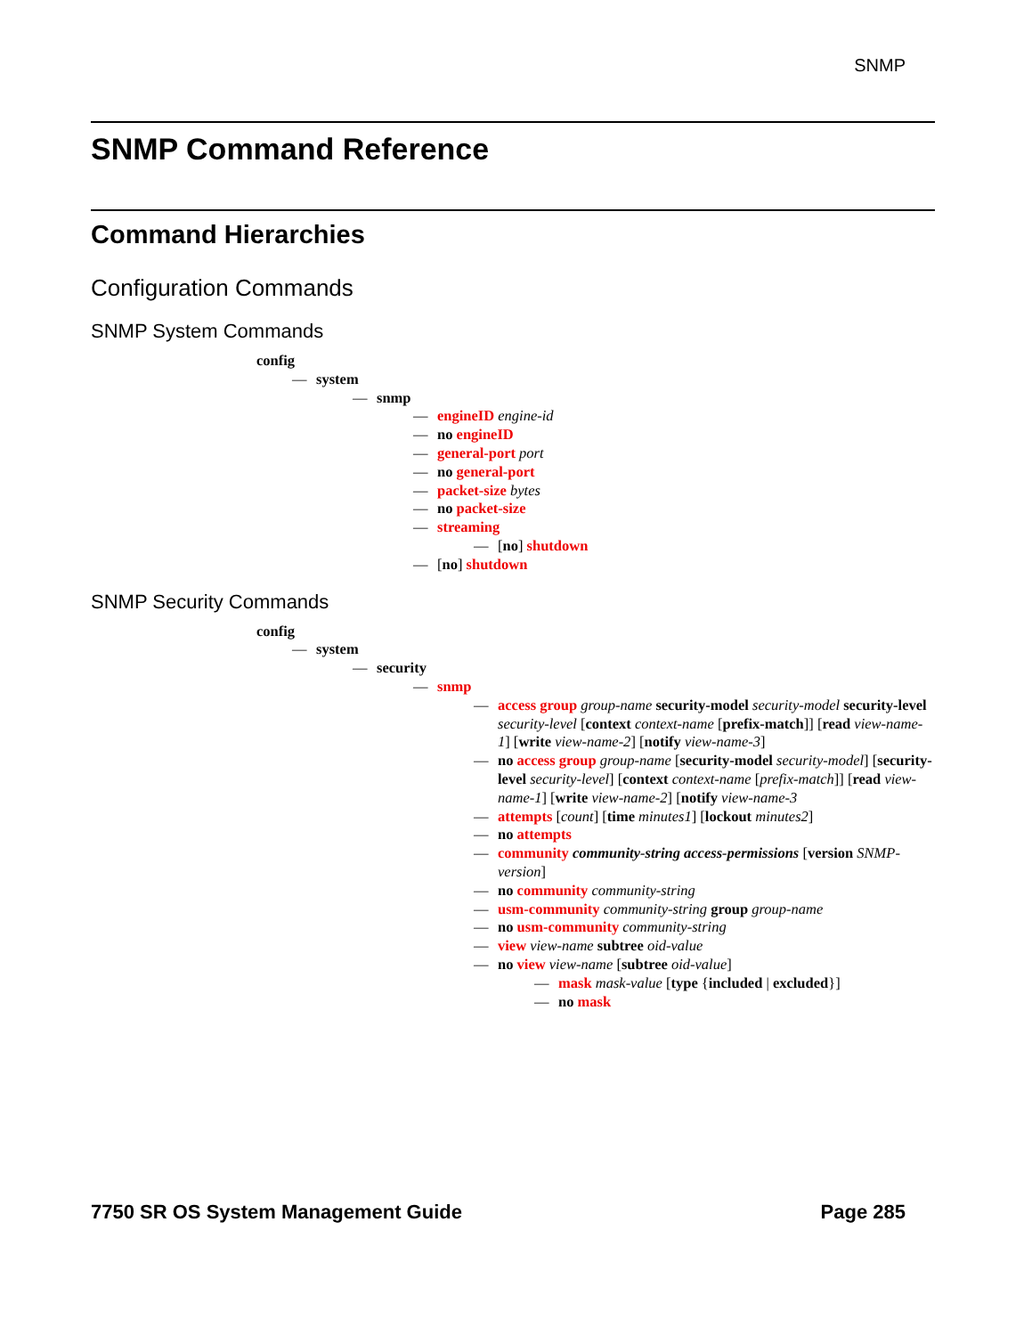SNMP
SNMP Command Reference
Command Hierarchies
Configuration Commands
SNMP System Commands
config
— system
— snmp
— engineID engine-id
— no engineID
— general-port port
— no general-port
— packet-size bytes
— no packet-size
— streaming
— [no] shutdown
— [no] shutdown
SNMP Security Commands
config
— system
— security
— snmp
— access group group-name security-model security-model security-level security-level [context context-name [prefix-match]] [read view-name-1] [write view-name-2] [notify view-name-3]
— no access group group-name [security-model security-model] [security-level security-level] [context context-name [prefix-match]] [read view-name-1] [write view-name-2] [notify view-name-3
— attempts [count] [time minutes1] [lockout minutes2]
— no attempts
— community community-string access-permissions [version SNMP-version]
— no community community-string
— usm-community community-string group group-name
— no usm-community community-string
— view view-name subtree oid-value
— no view view-name [subtree oid-value]
— mask mask-value [type {included | excluded}]
— no mask
7750 SR OS System Management Guide Page 285